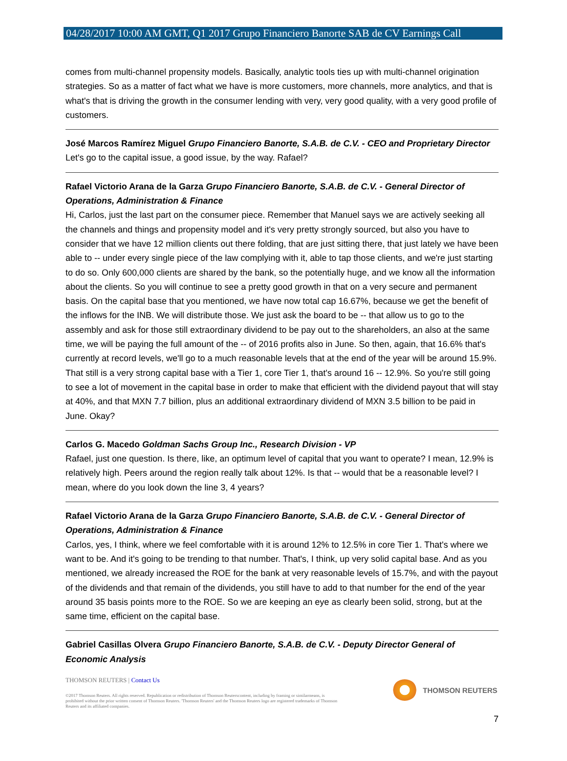04/28/2017 10:00 AM GMT, Q1 2017 Grupo Financiero Banorte SAB de CV Earnings Call
comes from multi-channel propensity models. Basically, analytic tools ties up with multi-channel origination strategies. So as a matter of fact what we have is more customers, more channels, more analytics, and that is what's that is driving the growth in the consumer lending with very, very good quality, with a very good profile of customers.
José Marcos Ramírez Miguel Grupo Financiero Banorte, S.A.B. de C.V. - CEO and Proprietary Director
Let's go to the capital issue, a good issue, by the way. Rafael?
Rafael Victorio Arana de la Garza Grupo Financiero Banorte, S.A.B. de C.V. - General Director of Operations, Administration & Finance
Hi, Carlos, just the last part on the consumer piece. Remember that Manuel says we are actively seeking all the channels and things and propensity model and it's very pretty strongly sourced, but also you have to consider that we have 12 million clients out there folding, that are just sitting there, that just lately we have been able to -- under every single piece of the law complying with it, able to tap those clients, and we're just starting to do so. Only 600,000 clients are shared by the bank, so the potentially huge, and we know all the information about the clients. So you will continue to see a pretty good growth in that on a very secure and permanent basis. On the capital base that you mentioned, we have now total cap 16.67%, because we get the benefit of the inflows for the INB. We will distribute those. We just ask the board to be -- that allow us to go to the assembly and ask for those still extraordinary dividend to be pay out to the shareholders, an also at the same time, we will be paying the full amount of the -- of 2016 profits also in June. So then, again, that 16.6% that's currently at record levels, we'll go to a much reasonable levels that at the end of the year will be around 15.9%. That still is a very strong capital base with a Tier 1, core Tier 1, that's around 16 -- 12.9%. So you're still going to see a lot of movement in the capital base in order to make that efficient with the dividend payout that will stay at 40%, and that MXN 7.7 billion, plus an additional extraordinary dividend of MXN 3.5 billion to be paid in June. Okay?
Carlos G. Macedo Goldman Sachs Group Inc., Research Division - VP
Rafael, just one question. Is there, like, an optimum level of capital that you want to operate? I mean, 12.9% is relatively high. Peers around the region really talk about 12%. Is that -- would that be a reasonable level? I mean, where do you look down the line 3, 4 years?
Rafael Victorio Arana de la Garza Grupo Financiero Banorte, S.A.B. de C.V. - General Director of Operations, Administration & Finance
Carlos, yes, I think, where we feel comfortable with it is around 12% to 12.5% in core Tier 1. That's where we want to be. And it's going to be trending to that number. That's, I think, up very solid capital base. And as you mentioned, we already increased the ROE for the bank at very reasonable levels of 15.7%, and with the payout of the dividends and that remain of the dividends, you still have to add to that number for the end of the year around 35 basis points more to the ROE. So we are keeping an eye as clearly been solid, strong, but at the same time, efficient on the capital base.
Gabriel Casillas Olvera Grupo Financiero Banorte, S.A.B. de C.V. - Deputy Director General of Economic Analysis
THOMSON REUTERS | Contact Us
©2017 Thomson Reuters. All rights reserved. Republication or redistribution of Thomson Reuterscontent, including by framing or similarmeans, is prohibited without the prior written consent of Thomson Reuters. 'Thomson Reuters' and the Thomson Reuters logo are registered trademarks of Thomson Reuters and its affiliated companies.
THOMSON REUTERS
7